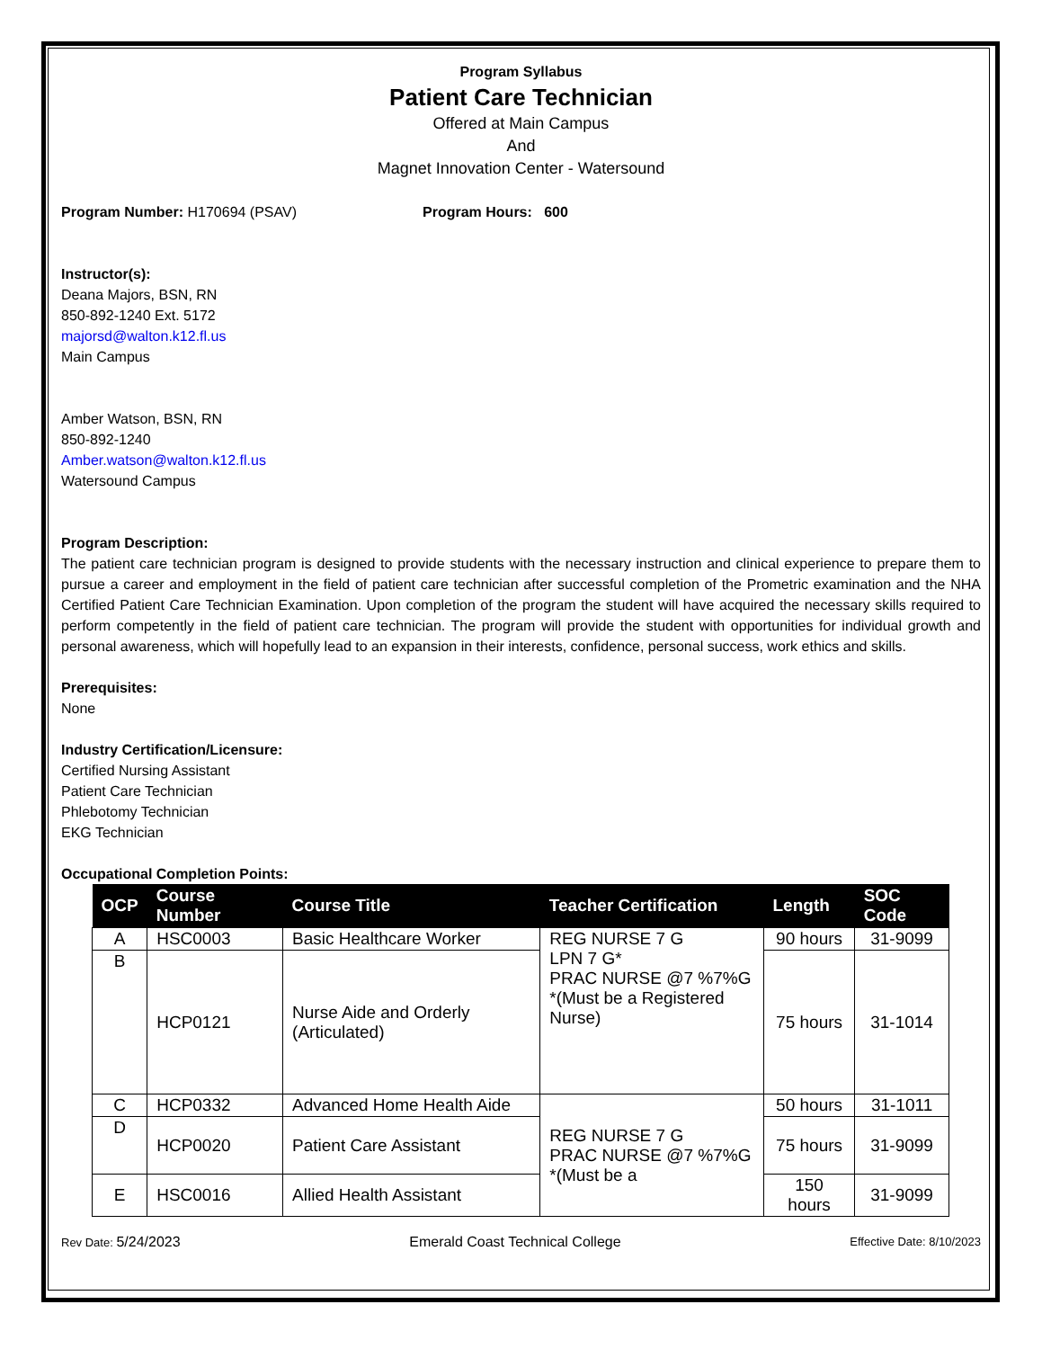Program Syllabus
Patient Care Technician
Offered at Main Campus
And
Magnet Innovation Center - Watersound
Program Number: H170694 (PSAV) Program Hours: 600
Instructor(s):
Deana Majors, BSN, RN
850-892-1240 Ext. 5172
majorsd@walton.k12.fl.us
Main Campus
Amber Watson, BSN, RN
850-892-1240
Amber.watson@walton.k12.fl.us
Watersound Campus
Program Description:
The patient care technician program is designed to provide students with the necessary instruction and clinical experience to prepare them to pursue a career and employment in the field of patient care technician after successful completion of the Prometric examination and the NHA Certified Patient Care Technician Examination. Upon completion of the program the student will have acquired the necessary skills required to perform competently in the field of patient care technician. The program will provide the student with opportunities for individual growth and personal awareness, which will hopefully lead to an expansion in their interests, confidence, personal success, work ethics and skills.
Prerequisites:
None
Industry Certification/Licensure:
Certified Nursing Assistant
Patient Care Technician
Phlebotomy Technician
EKG Technician
Occupational Completion Points:
| OCP | Course Number | Course Title | Teacher Certification | Length | SOC Code |
| --- | --- | --- | --- | --- | --- |
| A | HSC0003 | Basic Healthcare Worker | REG NURSE 7 G LPN 7 G* PRAC NURSE @7 %7%G *(Must be a Registered Nurse) | 90 hours | 31-9099 |
| B | HCP0121 | Nurse Aide and Orderly (Articulated) | | 75 hours | 31-1014 |
| C | HCP0332 | Advanced Home Health Aide | REG NURSE 7 G PRAC NURSE @7 %7%G *(Must be a | 50 hours | 31-1011 |
| D | HCP0020 | Patient Care Assistant | | 75 hours | 31-9099 |
| E | HSC0016 | Allied Health Assistant | | 150 hours | 31-9099 |
Rev Date: 5/24/2023 Emerald Coast Technical College Effective Date: 8/10/2023